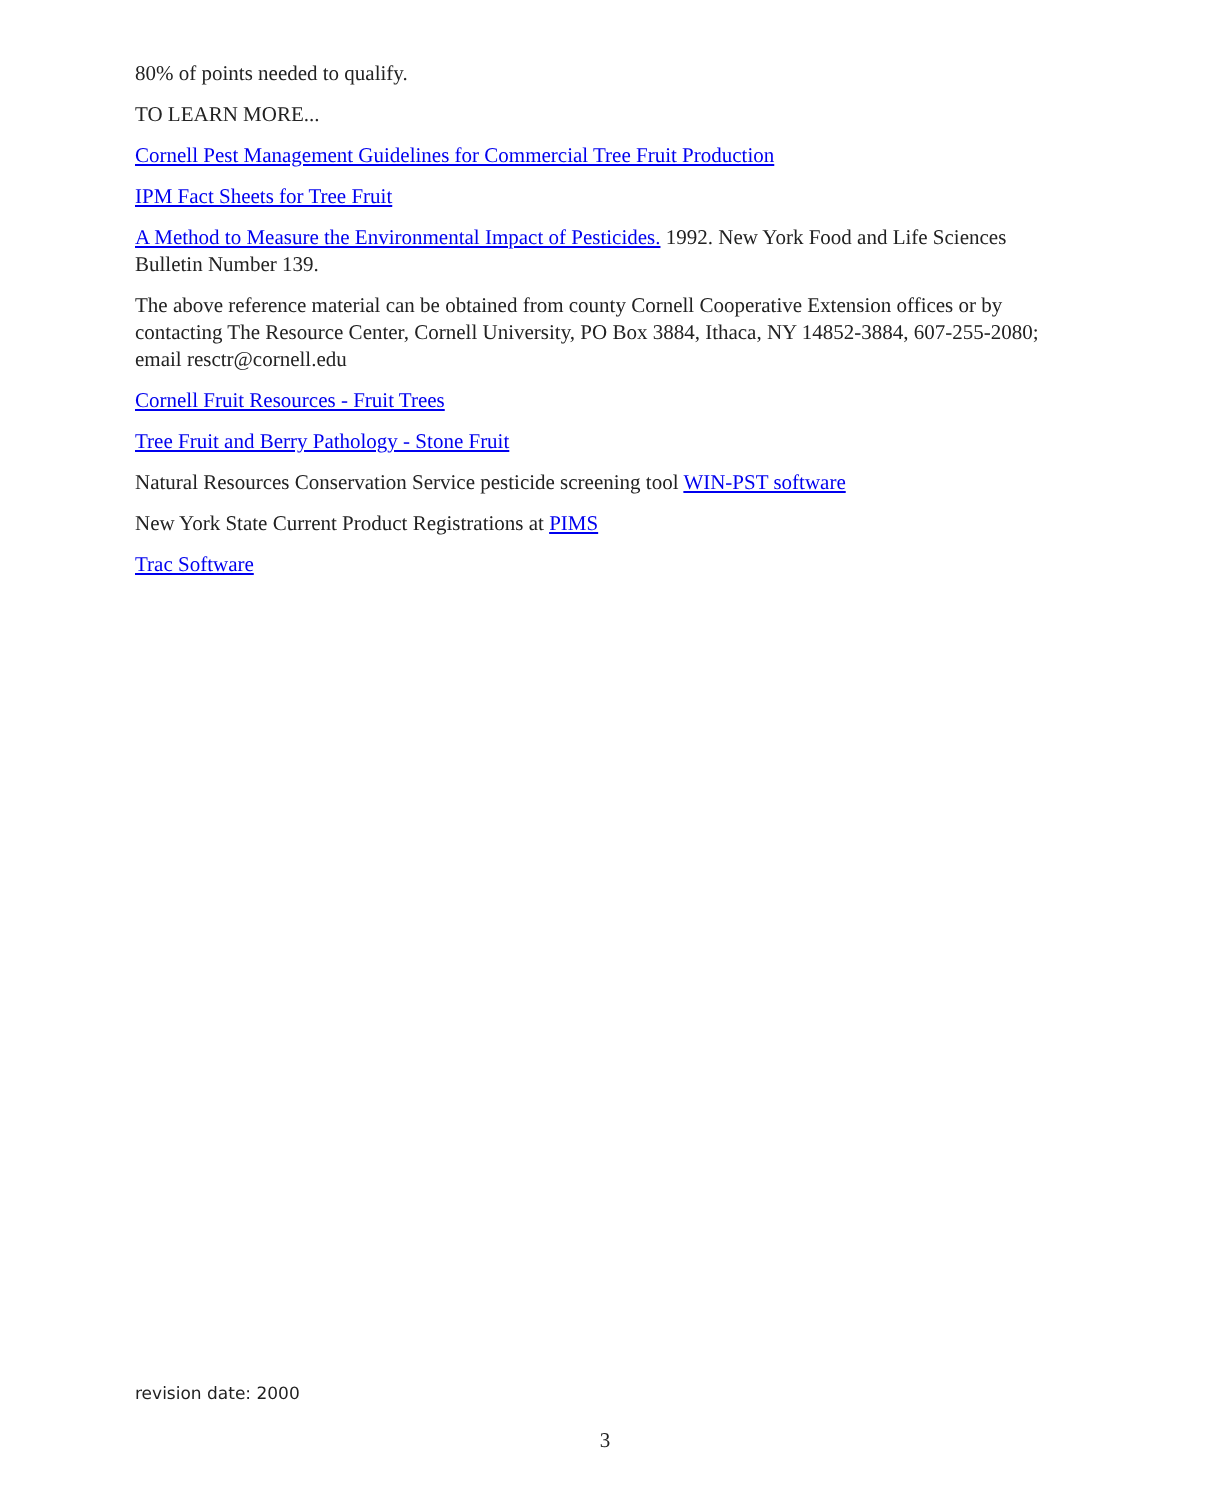80% of points needed to qualify.
TO LEARN MORE...
Cornell Pest Management Guidelines for Commercial Tree Fruit Production
IPM Fact Sheets for Tree Fruit
A Method to Measure the Environmental Impact of Pesticides. 1992. New York Food and Life Sciences Bulletin Number 139.
The above reference material can be obtained from county Cornell Cooperative Extension offices or by contacting The Resource Center, Cornell University, PO Box 3884, Ithaca, NY 14852-3884, 607-255-2080; email resctr@cornell.edu
Cornell Fruit Resources - Fruit Trees
Tree Fruit and Berry Pathology - Stone Fruit
Natural Resources Conservation Service pesticide screening tool WIN-PST software
New York State Current Product Registrations at PIMS
Trac Software
revision date: 2000
3